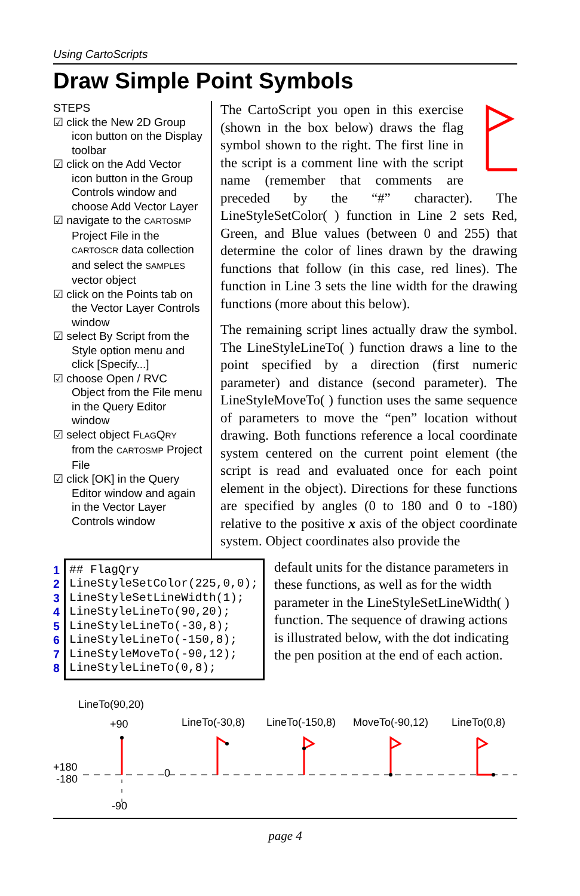Using CartoScripts
Draw Simple Point Symbols
STEPS
☑ click the New 2D Group icon button on the Display toolbar
☑ click on the Add Vector icon button in the Group Controls window and choose Add Vector Layer
☑ navigate to the CARTOSMP Project File in the CARTOSCR data collection and select the SAMPLES vector object
☑ click on the Points tab on the Vector Layer Controls window
☑ select By Script from the Style option menu and click [Specify...]
☑ choose Open / RVC Object from the File menu in the Query Editor window
☑ select object FLAGQRY from the CARTOSMP Project File
☑ click [OK] in the Query Editor window and again in the Vector Layer Controls window
The CartoScript you open in this exercise (shown in the box below) draws the flag symbol shown to the right. The first line in the script is a comment line with the script name (remember that comments are preceded by the “#” character). The LineStyleSetColor( ) function in Line 2 sets Red, Green, and Blue values (between 0 and 255) that determine the color of lines drawn by the drawing functions that follow (in this case, red lines). The function in Line 3 sets the line width for the drawing functions (more about this below).
The remaining script lines actually draw the symbol. The LineStyleLineTo( ) function draws a line to the point specified by a direction (first numeric parameter) and distance (second parameter). The LineStyleMoveTo( ) function uses the same sequence of parameters to move the “pen” location without drawing. Both functions reference a local coordinate system centered on the current point element (the script is read and evaluated once for each point element in the object). Directions for these functions are specified by angles (0 to 180 and 0 to -180) relative to the positive x axis of the object coordinate system. Object coordinates also provide the
1
2
3
4
5
6
7
8
## FlagQry
LineStyleSetColor(225,0,0);
LineStyleSetLineWidth(1);
LineStyleLineTo(90,20);
LineStyleLineTo(-30,8);
LineStyleLineTo(-150,8);
LineStyleMoveTo(-90,12);
LineStyleLineTo(0,8);
default units for the distance parameters in these functions, as well as for the width parameter in the LineStyleSetLineWidth( ) function. The sequence of drawing actions is illustrated below, with the dot indicating the pen position at the end of each action.
LineTo(90,20)
+90
LineTo(-30,8)
LineTo(-150,8)
MoveTo(-90,12)
LineTo(0,8)
+180
-180
0
-90
page 4